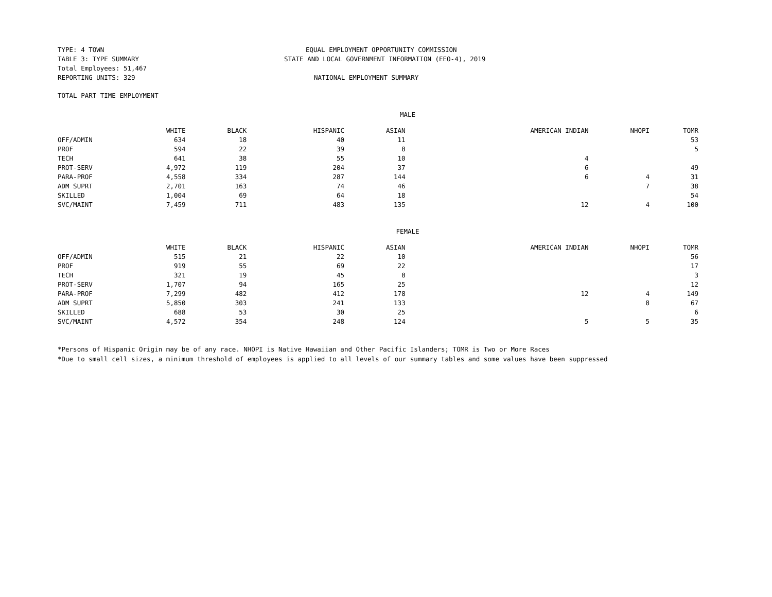TYPE: 4 TOWN
TABLE 3: TYPE SUMMARY
Total Employees: 51,467
REPORTING UNITS: 329
EQUAL EMPLOYMENT OPPORTUNITY COMMISSION
STATE AND LOCAL GOVERNMENT INFORMATION (EEO-4), 2019
NATIONAL EMPLOYMENT SUMMARY
TOTAL PART TIME EMPLOYMENT
MALE
| | WHITE | BLACK | HISPANIC | ASIAN | AMERICAN INDIAN | NHOPI | TOMR |
| --- | --- | --- | --- | --- | --- | --- | --- |
| OFF/ADMIN | 634 | 18 | 40 | 11 | | | 53 |
| PROF | 594 | 22 | 39 | 8 | | | 5 |
| TECH | 641 | 38 | 55 | 10 | 4 | | |
| PROT-SERV | 4,972 | 119 | 204 | 37 | 6 | | 49 |
| PARA-PROF | 4,558 | 334 | 287 | 144 | 6 | 4 | 31 |
| ADM SUPRT | 2,701 | 163 | 74 | 46 | | 7 | 38 |
| SKILLED | 1,004 | 69 | 64 | 18 | | | 54 |
| SVC/MAINT | 7,459 | 711 | 483 | 135 | 12 | 4 | 100 |
FEMALE
| | WHITE | BLACK | HISPANIC | ASIAN | AMERICAN INDIAN | NHOPI | TOMR |
| --- | --- | --- | --- | --- | --- | --- | --- |
| OFF/ADMIN | 515 | 21 | 22 | 10 | | | 56 |
| PROF | 919 | 55 | 69 | 22 | | | 17 |
| TECH | 321 | 19 | 45 | 8 | | | 3 |
| PROT-SERV | 1,707 | 94 | 165 | 25 | | | 12 |
| PARA-PROF | 7,299 | 482 | 412 | 178 | 12 | 4 | 149 |
| ADM SUPRT | 5,850 | 303 | 241 | 133 | | 8 | 67 |
| SKILLED | 688 | 53 | 30 | 25 | | | 6 |
| SVC/MAINT | 4,572 | 354 | 248 | 124 | 5 | 5 | 35 |
*Persons of Hispanic Origin may be of any race. NHOPI is Native Hawaiian and Other Pacific Islanders; TOMR is Two or More Races
*Due to small cell sizes, a minimum threshold of employees is applied to all levels of our summary tables and some values have been suppressed